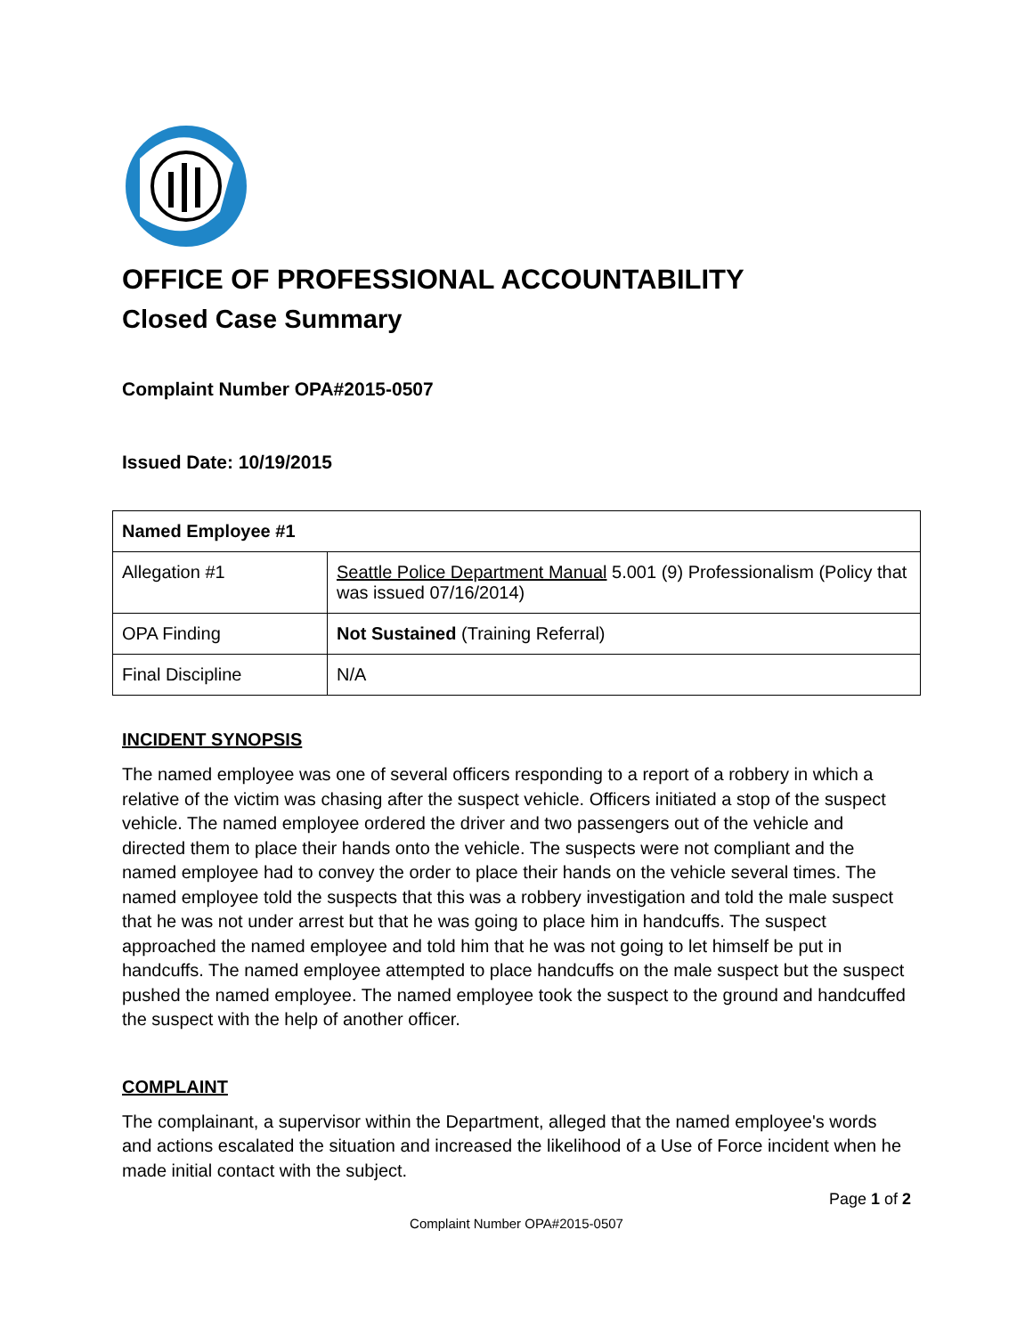OFFICE OF PROFESSIONAL ACCOUNTABILITY
Closed Case Summary
Complaint Number OPA#2015-0507
Issued Date: 10/19/2015
| Named Employee #1 | |
| Allegation #1 | Seattle Police Department Manual 5.001 (9) Professionalism (Policy that was issued 07/16/2014) |
| OPA Finding | Not Sustained (Training Referral) |
| Final Discipline | N/A |
INCIDENT SYNOPSIS
The named employee was one of several officers responding to a report of a robbery in which a relative of the victim was chasing after the suspect vehicle. Officers initiated a stop of the suspect vehicle. The named employee ordered the driver and two passengers out of the vehicle and directed them to place their hands onto the vehicle. The suspects were not compliant and the named employee had to convey the order to place their hands on the vehicle several times. The named employee told the suspects that this was a robbery investigation and told the male suspect that he was not under arrest but that he was going to place him in handcuffs. The suspect approached the named employee and told him that he was not going to let himself be put in handcuffs. The named employee attempted to place handcuffs on the male suspect but the suspect pushed the named employee. The named employee took the suspect to the ground and handcuffed the suspect with the help of another officer.
COMPLAINT
The complainant, a supervisor within the Department, alleged that the named employee's words and actions escalated the situation and increased the likelihood of a Use of Force incident when he made initial contact with the subject.
Page 1 of 2
Complaint Number OPA#2015-0507